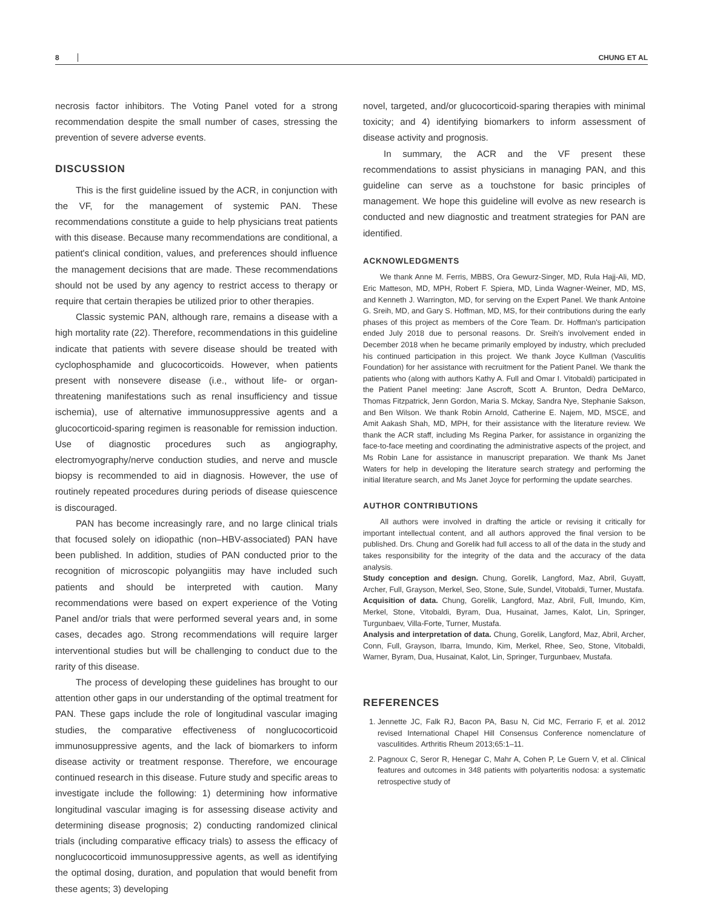8 CHUNG ET AL
necrosis factor inhibitors. The Voting Panel voted for a strong recommendation despite the small number of cases, stressing the prevention of severe adverse events.
DISCUSSION
This is the first guideline issued by the ACR, in conjunction with the VF, for the management of systemic PAN. These recommendations constitute a guide to help physicians treat patients with this disease. Because many recommendations are conditional, a patient's clinical condition, values, and preferences should influence the management decisions that are made. These recommendations should not be used by any agency to restrict access to therapy or require that certain therapies be utilized prior to other therapies.
Classic systemic PAN, although rare, remains a disease with a high mortality rate (22). Therefore, recommendations in this guideline indicate that patients with severe disease should be treated with cyclophosphamide and glucocorticoids. However, when patients present with nonsevere disease (i.e., without life- or organ-threatening manifestations such as renal insufficiency and tissue ischemia), use of alternative immunosuppressive agents and a glucocorticoid-sparing regimen is reasonable for remission induction. Use of diagnostic procedures such as angiography, electromyography/nerve conduction studies, and nerve and muscle biopsy is recommended to aid in diagnosis. However, the use of routinely repeated procedures during periods of disease quiescence is discouraged.
PAN has become increasingly rare, and no large clinical trials that focused solely on idiopathic (non–HBV-associated) PAN have been published. In addition, studies of PAN conducted prior to the recognition of microscopic polyangiitis may have included such patients and should be interpreted with caution. Many recommendations were based on expert experience of the Voting Panel and/or trials that were performed several years and, in some cases, decades ago. Strong recommendations will require larger interventional studies but will be challenging to conduct due to the rarity of this disease.
The process of developing these guidelines has brought to our attention other gaps in our understanding of the optimal treatment for PAN. These gaps include the role of longitudinal vascular imaging studies, the comparative effectiveness of nonglucocorticoid immunosuppressive agents, and the lack of biomarkers to inform disease activity or treatment response. Therefore, we encourage continued research in this disease. Future study and specific areas to investigate include the following: 1) determining how informative longitudinal vascular imaging is for assessing disease activity and determining disease prognosis; 2) conducting randomized clinical trials (including comparative efficacy trials) to assess the efficacy of nonglucocorticoid immunosuppressive agents, as well as identifying the optimal dosing, duration, and population that would benefit from these agents; 3) developing
novel, targeted, and/or glucocorticoid-sparing therapies with minimal toxicity; and 4) identifying biomarkers to inform assessment of disease activity and prognosis.
In summary, the ACR and the VF present these recommendations to assist physicians in managing PAN, and this guideline can serve as a touchstone for basic principles of management. We hope this guideline will evolve as new research is conducted and new diagnostic and treatment strategies for PAN are identified.
ACKNOWLEDGMENTS
We thank Anne M. Ferris, MBBS, Ora Gewurz-Singer, MD, Rula Hajj-Ali, MD, Eric Matteson, MD, MPH, Robert F. Spiera, MD, Linda Wagner-Weiner, MD, MS, and Kenneth J. Warrington, MD, for serving on the Expert Panel. We thank Antoine G. Sreih, MD, and Gary S. Hoffman, MD, MS, for their contributions during the early phases of this project as members of the Core Team. Dr. Hoffman's participation ended July 2018 due to personal reasons. Dr. Sreih's involvement ended in December 2018 when he became primarily employed by industry, which precluded his continued participation in this project. We thank Joyce Kullman (Vasculitis Foundation) for her assistance with recruitment for the Patient Panel. We thank the patients who (along with authors Kathy A. Full and Omar I. Vitobaldi) participated in the Patient Panel meeting: Jane Ascroft, Scott A. Brunton, Dedra DeMarco, Thomas Fitzpatrick, Jenn Gordon, Maria S. Mckay, Sandra Nye, Stephanie Sakson, and Ben Wilson. We thank Robin Arnold, Catherine E. Najem, MD, MSCE, and Amit Aakash Shah, MD, MPH, for their assistance with the literature review. We thank the ACR staff, including Ms Regina Parker, for assistance in organizing the face-to-face meeting and coordinating the administrative aspects of the project, and Ms Robin Lane for assistance in manuscript preparation. We thank Ms Janet Waters for help in developing the literature search strategy and performing the initial literature search, and Ms Janet Joyce for performing the update searches.
AUTHOR CONTRIBUTIONS
All authors were involved in drafting the article or revising it critically for important intellectual content, and all authors approved the final version to be published. Drs. Chung and Gorelik had full access to all of the data in the study and takes responsibility for the integrity of the data and the accuracy of the data analysis.
Study conception and design. Chung, Gorelik, Langford, Maz, Abril, Guyatt, Archer, Full, Grayson, Merkel, Seo, Stone, Sule, Sundel, Vitobaldi, Turner, Mustafa.
Acquisition of data. Chung, Gorelik, Langford, Maz, Abril, Full, Imundo, Kim, Merkel, Stone, Vitobaldi, Byram, Dua, Husainat, James, Kalot, Lin, Springer, Turgunbaev, Villa-Forte, Turner, Mustafa.
Analysis and interpretation of data. Chung, Gorelik, Langford, Maz, Abril, Archer, Conn, Full, Grayson, Ibarra, Imundo, Kim, Merkel, Rhee, Seo, Stone, Vitobaldi, Warner, Byram, Dua, Husainat, Kalot, Lin, Springer, Turgunbaev, Mustafa.
REFERENCES
1. Jennette JC, Falk RJ, Bacon PA, Basu N, Cid MC, Ferrario F, et al. 2012 revised International Chapel Hill Consensus Conference nomenclature of vasculitides. Arthritis Rheum 2013;65:1–11.
2. Pagnoux C, Seror R, Henegar C, Mahr A, Cohen P, Le Guern V, et al. Clinical features and outcomes in 348 patients with polyarteritis nodosa: a systematic retrospective study of